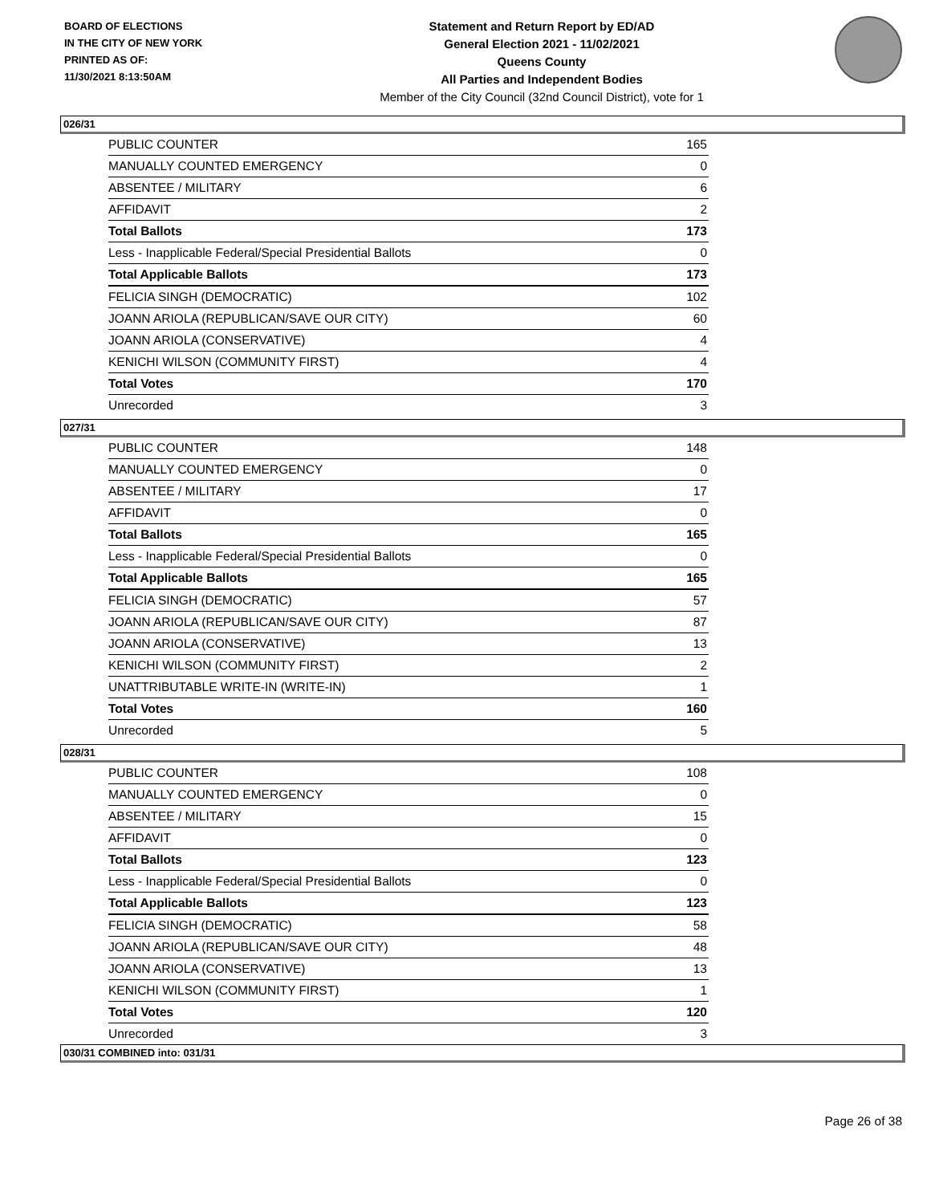BOARD OF ELECTIONS
IN THE CITY OF NEW YORK
PRINTED AS OF:
11/30/2021 8:13:50AM
Statement and Return Report by ED/AD
General Election 2021 - 11/02/2021
Queens County
All Parties and Independent Bodies
Member of the City Council (32nd Council District), vote for 1
026/31
| PUBLIC COUNTER | 165 |
| MANUALLY COUNTED EMERGENCY | 0 |
| ABSENTEE / MILITARY | 6 |
| AFFIDAVIT | 2 |
| Total Ballots | 173 |
| Less - Inapplicable Federal/Special Presidential Ballots | 0 |
| Total Applicable Ballots | 173 |
| FELICIA SINGH (DEMOCRATIC) | 102 |
| JOANN ARIOLA (REPUBLICAN/SAVE OUR CITY) | 60 |
| JOANN ARIOLA (CONSERVATIVE) | 4 |
| KENICHI WILSON (COMMUNITY FIRST) | 4 |
| Total Votes | 170 |
| Unrecorded | 3 |
027/31
| PUBLIC COUNTER | 148 |
| MANUALLY COUNTED EMERGENCY | 0 |
| ABSENTEE / MILITARY | 17 |
| AFFIDAVIT | 0 |
| Total Ballots | 165 |
| Less - Inapplicable Federal/Special Presidential Ballots | 0 |
| Total Applicable Ballots | 165 |
| FELICIA SINGH (DEMOCRATIC) | 57 |
| JOANN ARIOLA (REPUBLICAN/SAVE OUR CITY) | 87 |
| JOANN ARIOLA (CONSERVATIVE) | 13 |
| KENICHI WILSON (COMMUNITY FIRST) | 2 |
| UNATTRIBUTABLE WRITE-IN (WRITE-IN) | 1 |
| Total Votes | 160 |
| Unrecorded | 5 |
028/31
| PUBLIC COUNTER | 108 |
| MANUALLY COUNTED EMERGENCY | 0 |
| ABSENTEE / MILITARY | 15 |
| AFFIDAVIT | 0 |
| Total Ballots | 123 |
| Less - Inapplicable Federal/Special Presidential Ballots | 0 |
| Total Applicable Ballots | 123 |
| FELICIA SINGH (DEMOCRATIC) | 58 |
| JOANN ARIOLA (REPUBLICAN/SAVE OUR CITY) | 48 |
| JOANN ARIOLA (CONSERVATIVE) | 13 |
| KENICHI WILSON (COMMUNITY FIRST) | 1 |
| Total Votes | 120 |
| Unrecorded | 3 |
030/31 COMBINED into: 031/31
Page 26 of 38